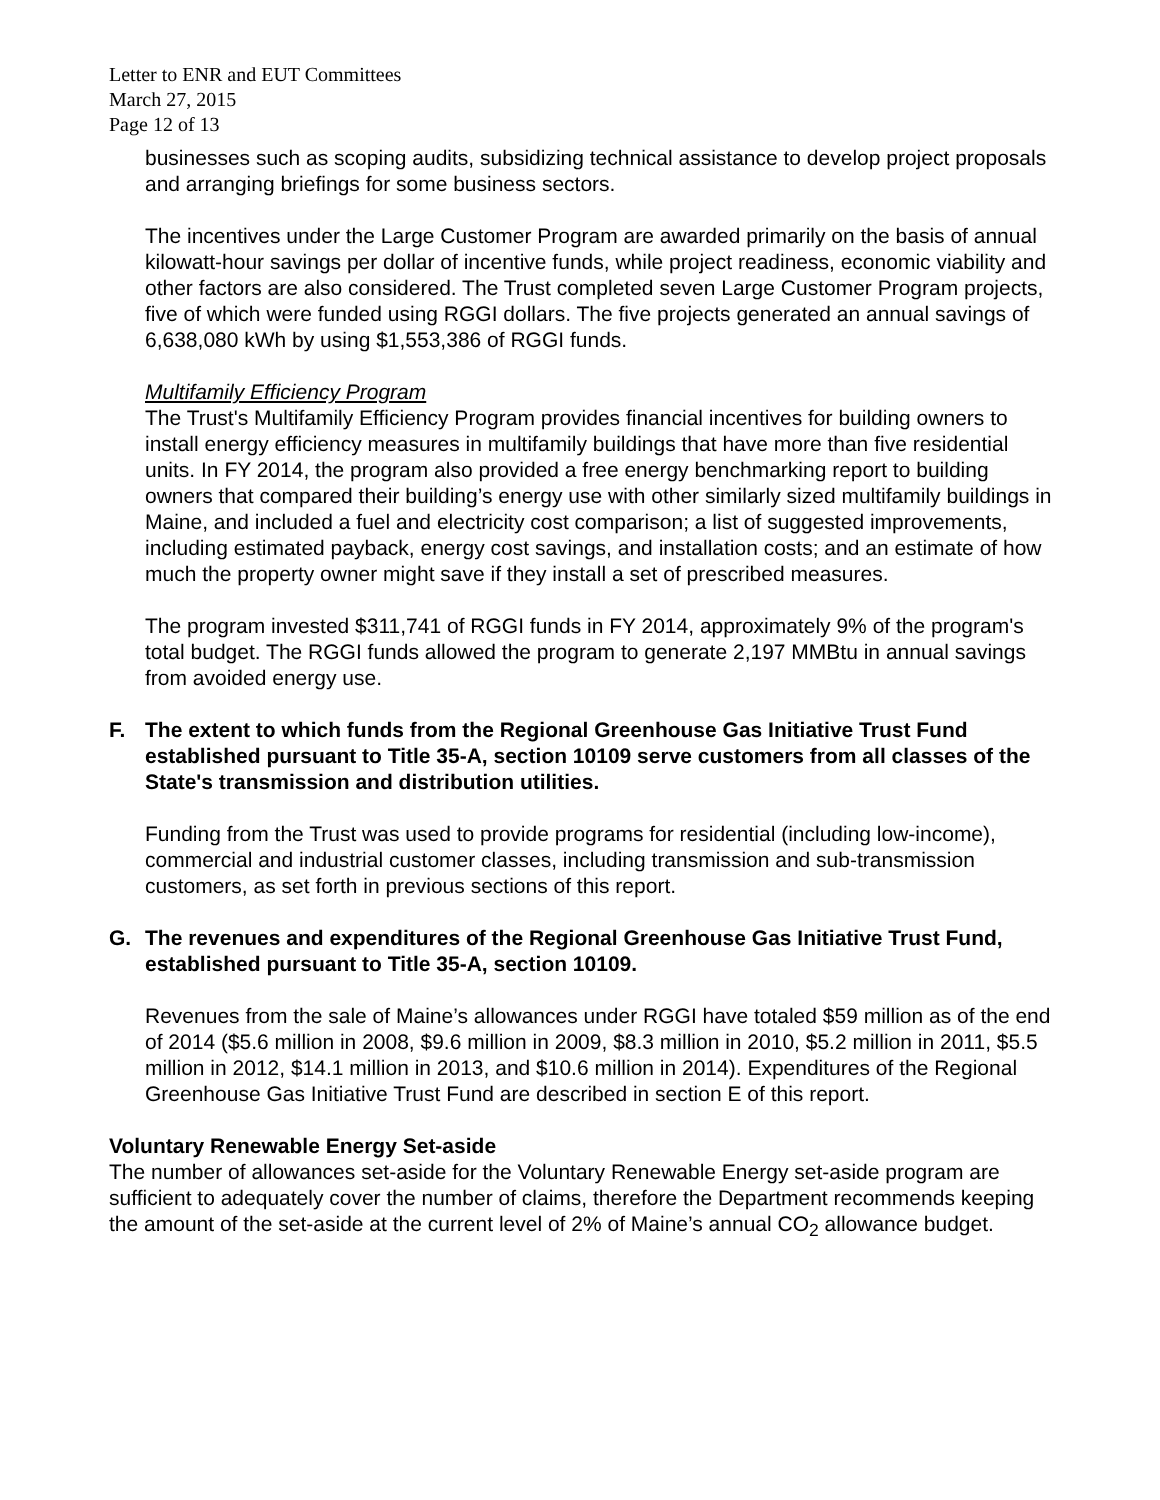Letter to ENR and EUT Committees
March 27, 2015
Page 12 of 13
businesses such as scoping audits, subsidizing technical assistance to develop project proposals and arranging briefings for some business sectors.
The incentives under the Large Customer Program are awarded primarily on the basis of annual kilowatt-hour savings per dollar of incentive funds, while project readiness, economic viability and other factors are also considered. The Trust completed seven Large Customer Program projects, five of which were funded using RGGI dollars. The five projects generated an annual savings of 6,638,080 kWh by using $1,553,386 of RGGI funds.
Multifamily Efficiency Program
The Trust's Multifamily Efficiency Program provides financial incentives for building owners to install energy efficiency measures in multifamily buildings that have more than five residential units. In FY 2014, the program also provided a free energy benchmarking report to building owners that compared their building’s energy use with other similarly sized multifamily buildings in Maine, and included a fuel and electricity cost comparison; a list of suggested improvements, including estimated payback, energy cost savings, and installation costs; and an estimate of how much the property owner might save if they install a set of prescribed measures.
The program invested $311,741 of RGGI funds in FY 2014, approximately 9% of the program's total budget. The RGGI funds allowed the program to generate 2,197 MMBtu in annual savings from avoided energy use.
F. The extent to which funds from the Regional Greenhouse Gas Initiative Trust Fund established pursuant to Title 35-A, section 10109 serve customers from all classes of the State's transmission and distribution utilities.
Funding from the Trust was used to provide programs for residential (including low-income), commercial and industrial customer classes, including transmission and sub-transmission customers, as set forth in previous sections of this report.
G. The revenues and expenditures of the Regional Greenhouse Gas Initiative Trust Fund, established pursuant to Title 35-A, section 10109.
Revenues from the sale of Maine’s allowances under RGGI have totaled $59 million as of the end of 2014 ($5.6 million in 2008, $9.6 million in 2009, $8.3 million in 2010, $5.2 million in 2011, $5.5 million in 2012, $14.1 million in 2013, and $10.6 million in 2014). Expenditures of the Regional Greenhouse Gas Initiative Trust Fund are described in section E of this report.
Voluntary Renewable Energy Set-aside
The number of allowances set-aside for the Voluntary Renewable Energy set-aside program are sufficient to adequately cover the number of claims, therefore the Department recommends keeping the amount of the set-aside at the current level of 2% of Maine’s annual CO<sub>2</sub> allowance budget.